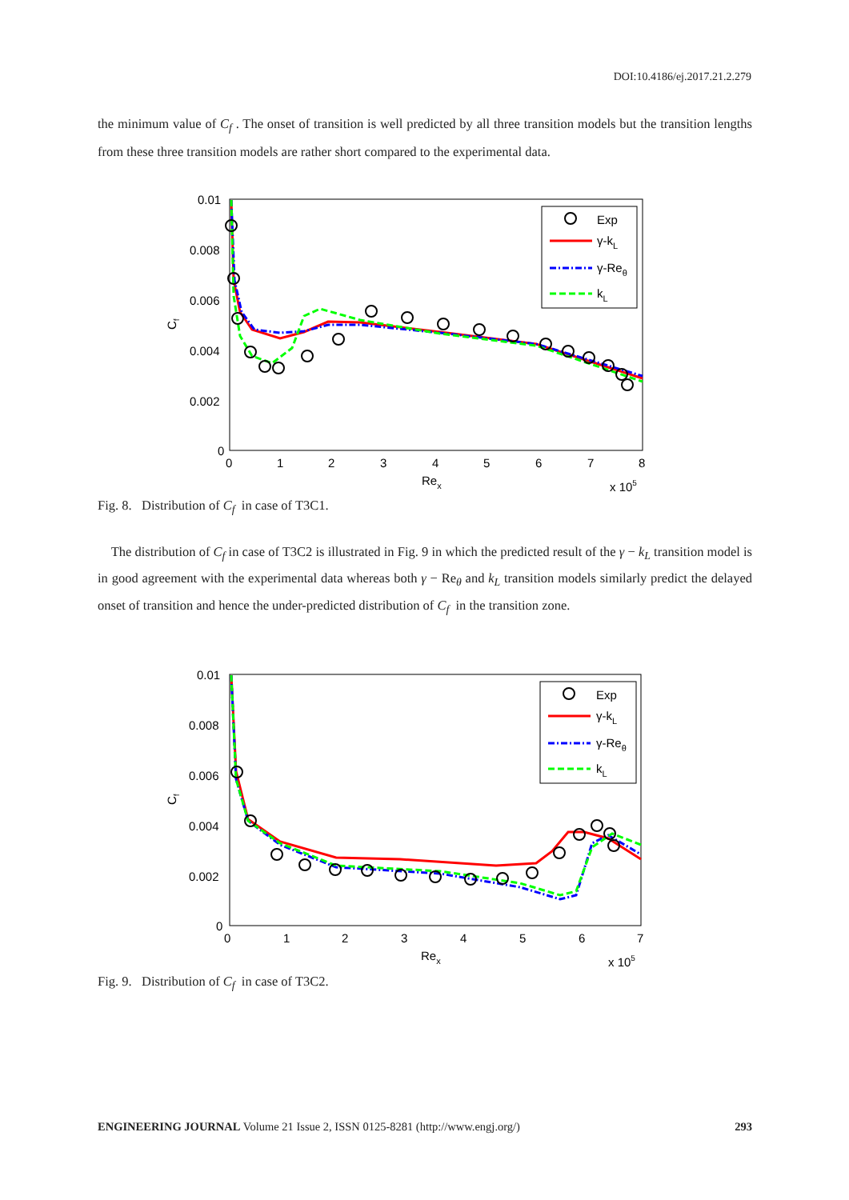DOI:10.4186/ej.2017.21.2.279
the minimum value of C<sub>f</sub> . The onset of transition is well predicted by all three transition models but the transition lengths from these three transition models are rather short compared to the experimental data.
0.01
0.008
0.006
0.004
0.002
0
0
1
2
3
4
5
6
7
8
Rex
x 105
Cf
Exp
γ-kL
γ-Reθ
kL
Fig. 8. Distribution of C<sub>f</sub> in case of T3C1.
The distribution of C<sub>f</sub> in case of T3C2 is illustrated in Fig. 9 in which the predicted result of the γ − k<sub>L</sub> transition model is in good agreement with the experimental data whereas both γ − Re<sub>θ</sub> and k<sub>L</sub> transition models similarly predict the delayed onset of transition and hence the under-predicted distribution of C<sub>f</sub> in the transition zone.
0.01
0.008
0.006
0.004
0.002
0
0
1
2
3
4
5
6
7
Rex
x 105
Cf
Exp
γ-kL
γ-Reθ
kL
Fig. 9. Distribution of C<sub>f</sub> in case of T3C2.
ENGINEERING JOURNAL Volume 21 Issue 2, ISSN 0125-8281 (http://www.engj.org/) 293